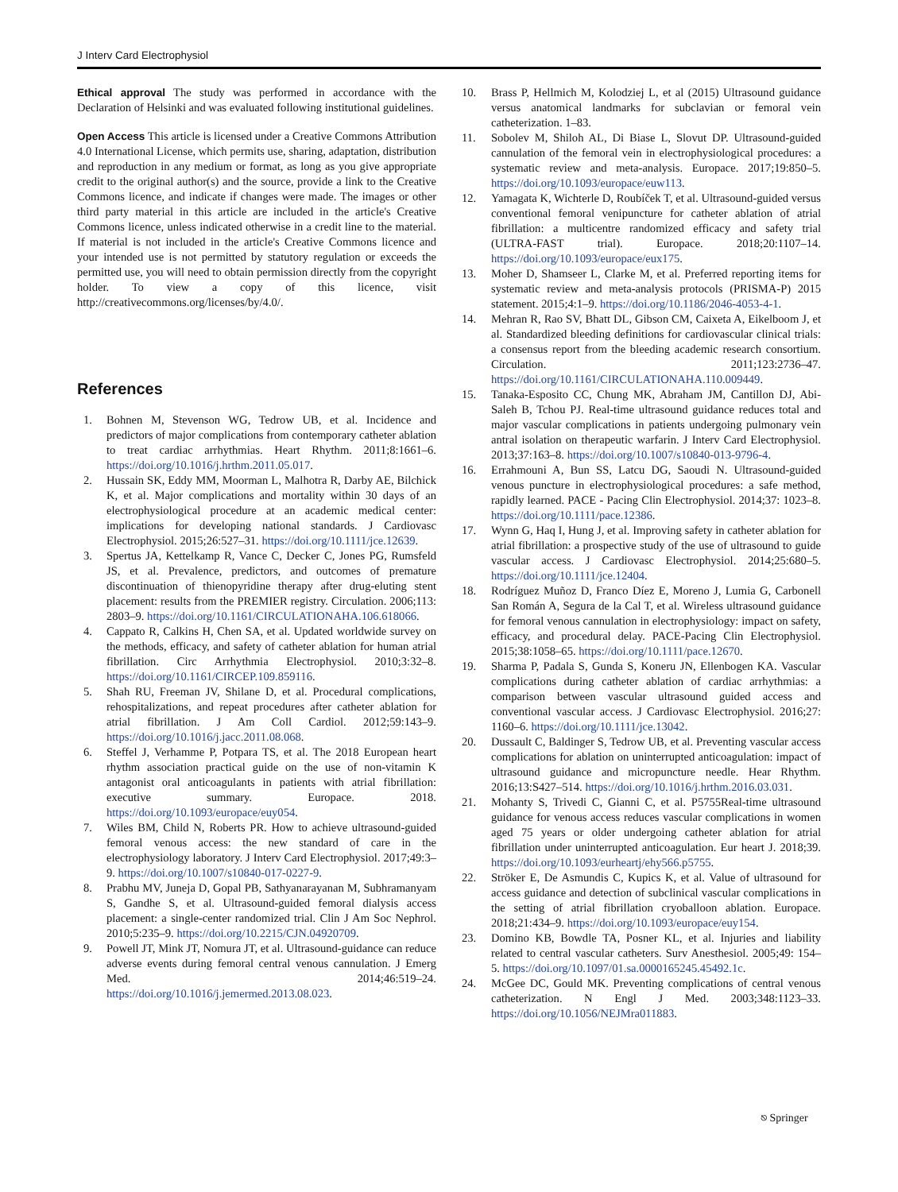J Interv Card Electrophysiol
Ethical approval The study was performed in accordance with the Declaration of Helsinki and was evaluated following institutional guidelines.
Open Access This article is licensed under a Creative Commons Attribution 4.0 International License, which permits use, sharing, adaptation, distribution and reproduction in any medium or format, as long as you give appropriate credit to the original author(s) and the source, provide a link to the Creative Commons licence, and indicate if changes were made. The images or other third party material in this article are included in the article's Creative Commons licence, unless indicated otherwise in a credit line to the material. If material is not included in the article's Creative Commons licence and your intended use is not permitted by statutory regulation or exceeds the permitted use, you will need to obtain permission directly from the copyright holder. To view a copy of this licence, visit http://creativecommons.org/licenses/by/4.0/.
References
1. Bohnen M, Stevenson WG, Tedrow UB, et al. Incidence and predictors of major complications from contemporary catheter ablation to treat cardiac arrhythmias. Heart Rhythm. 2011;8:1661–6. https://doi.org/10.1016/j.hrthm.2011.05.017.
2. Hussain SK, Eddy MM, Moorman L, Malhotra R, Darby AE, Bilchick K, et al. Major complications and mortality within 30 days of an electrophysiological procedure at an academic medical center: implications for developing national standards. J Cardiovasc Electrophysiol. 2015;26:527–31. https://doi.org/10.1111/jce.12639.
3. Spertus JA, Kettelkamp R, Vance C, Decker C, Jones PG, Rumsfeld JS, et al. Prevalence, predictors, and outcomes of premature discontinuation of thienopyridine therapy after drug-eluting stent placement: results from the PREMIER registry. Circulation. 2006;113: 2803–9. https://doi.org/10.1161/CIRCULATIONAHA.106.618066.
4. Cappato R, Calkins H, Chen SA, et al. Updated worldwide survey on the methods, efficacy, and safety of catheter ablation for human atrial fibrillation. Circ Arrhythmia Electrophysiol. 2010;3:32–8. https://doi.org/10.1161/CIRCEP.109.859116.
5. Shah RU, Freeman JV, Shilane D, et al. Procedural complications, rehospitalizations, and repeat procedures after catheter ablation for atrial fibrillation. J Am Coll Cardiol. 2012;59:143–9. https://doi.org/10.1016/j.jacc.2011.08.068.
6. Steffel J, Verhamme P, Potpara TS, et al. The 2018 European heart rhythm association practical guide on the use of non-vitamin K antagonist oral anticoagulants in patients with atrial fibrillation: executive summary. Europace. 2018. https://doi.org/10.1093/europace/euy054.
7. Wiles BM, Child N, Roberts PR. How to achieve ultrasound-guided femoral venous access: the new standard of care in the electrophysiology laboratory. J Interv Card Electrophysiol. 2017;49:3–9. https://doi.org/10.1007/s10840-017-0227-9.
8. Prabhu MV, Juneja D, Gopal PB, Sathyanarayanan M, Subhramanyam S, Gandhe S, et al. Ultrasound-guided femoral dialysis access placement: a single-center randomized trial. Clin J Am Soc Nephrol. 2010;5:235–9. https://doi.org/10.2215/CJN.04920709.
9. Powell JT, Mink JT, Nomura JT, et al. Ultrasound-guidance can reduce adverse events during femoral central venous cannulation. J Emerg Med. 2014;46:519–24. https://doi.org/10.1016/j.jemermed.2013.08.023.
10. Brass P, Hellmich M, Kolodziej L, et al (2015) Ultrasound guidance versus anatomical landmarks for subclavian or femoral vein catheterization. 1–83.
11. Sobolev M, Shiloh AL, Di Biase L, Slovut DP. Ultrasound-guided cannulation of the femoral vein in electrophysiological procedures: a systematic review and meta-analysis. Europace. 2017;19:850–5. https://doi.org/10.1093/europace/euw113.
12. Yamagata K, Wichterle D, Roubíček T, et al. Ultrasound-guided versus conventional femoral venipuncture for catheter ablation of atrial fibrillation: a multicentre randomized efficacy and safety trial (ULTRA-FAST trial). Europace. 2018;20:1107–14. https://doi.org/10.1093/europace/eux175.
13. Moher D, Shamseer L, Clarke M, et al. Preferred reporting items for systematic review and meta-analysis protocols (PRISMA-P) 2015 statement. 2015;4:1–9. https://doi.org/10.1186/2046-4053-4-1.
14. Mehran R, Rao SV, Bhatt DL, Gibson CM, Caixeta A, Eikelboom J, et al. Standardized bleeding definitions for cardiovascular clinical trials: a consensus report from the bleeding academic research consortium. Circulation. 2011;123:2736–47. https://doi.org/10.1161/CIRCULATIONAHA.110.009449.
15. Tanaka-Esposito CC, Chung MK, Abraham JM, Cantillon DJ, Abi-Saleh B, Tchou PJ. Real-time ultrasound guidance reduces total and major vascular complications in patients undergoing pulmonary vein antral isolation on therapeutic warfarin. J Interv Card Electrophysiol. 2013;37:163–8. https://doi.org/10.1007/s10840-013-9796-4.
16. Errahmouni A, Bun SS, Latcu DG, Saoudi N. Ultrasound-guided venous puncture in electrophysiological procedures: a safe method, rapidly learned. PACE - Pacing Clin Electrophysiol. 2014;37: 1023–8. https://doi.org/10.1111/pace.12386.
17. Wynn G, Haq I, Hung J, et al. Improving safety in catheter ablation for atrial fibrillation: a prospective study of the use of ultrasound to guide vascular access. J Cardiovasc Electrophysiol. 2014;25:680–5. https://doi.org/10.1111/jce.12404.
18. Rodríguez Muñoz D, Franco Díez E, Moreno J, Lumia G, Carbonell San Román A, Segura de la Cal T, et al. Wireless ultrasound guidance for femoral venous cannulation in electrophysiology: impact on safety, efficacy, and procedural delay. PACE-Pacing Clin Electrophysiol. 2015;38:1058–65. https://doi.org/10.1111/pace.12670.
19. Sharma P, Padala S, Gunda S, Koneru JN, Ellenbogen KA. Vascular complications during catheter ablation of cardiac arrhythmias: a comparison between vascular ultrasound guided access and conventional vascular access. J Cardiovasc Electrophysiol. 2016;27: 1160–6. https://doi.org/10.1111/jce.13042.
20. Dussault C, Baldinger S, Tedrow UB, et al. Preventing vascular access complications for ablation on uninterrupted anticoagulation: impact of ultrasound guidance and micropuncture needle. Hear Rhythm. 2016;13:S427–514. https://doi.org/10.1016/j.hrthm.2016.03.031.
21. Mohanty S, Trivedi C, Gianni C, et al. P5755Real-time ultrasound guidance for venous access reduces vascular complications in women aged 75 years or older undergoing catheter ablation for atrial fibrillation under uninterrupted anticoagulation. Eur heart J. 2018;39. https://doi.org/10.1093/eurheartj/ehy566.p5755.
22. Ströker E, De Asmundis C, Kupics K, et al. Value of ultrasound for access guidance and detection of subclinical vascular complications in the setting of atrial fibrillation cryoballoon ablation. Europace. 2018;21:434–9. https://doi.org/10.1093/europace/euy154.
23. Domino KB, Bowdle TA, Posner KL, et al. Injuries and liability related to central vascular catheters. Surv Anesthesiol. 2005;49: 154–5. https://doi.org/10.1097/01.sa.0000165245.45492.1c.
24. McGee DC, Gould MK. Preventing complications of central venous catheterization. N Engl J Med. 2003;348:1123–33. https://doi.org/10.1056/NEJMra011883.
⎋ Springer